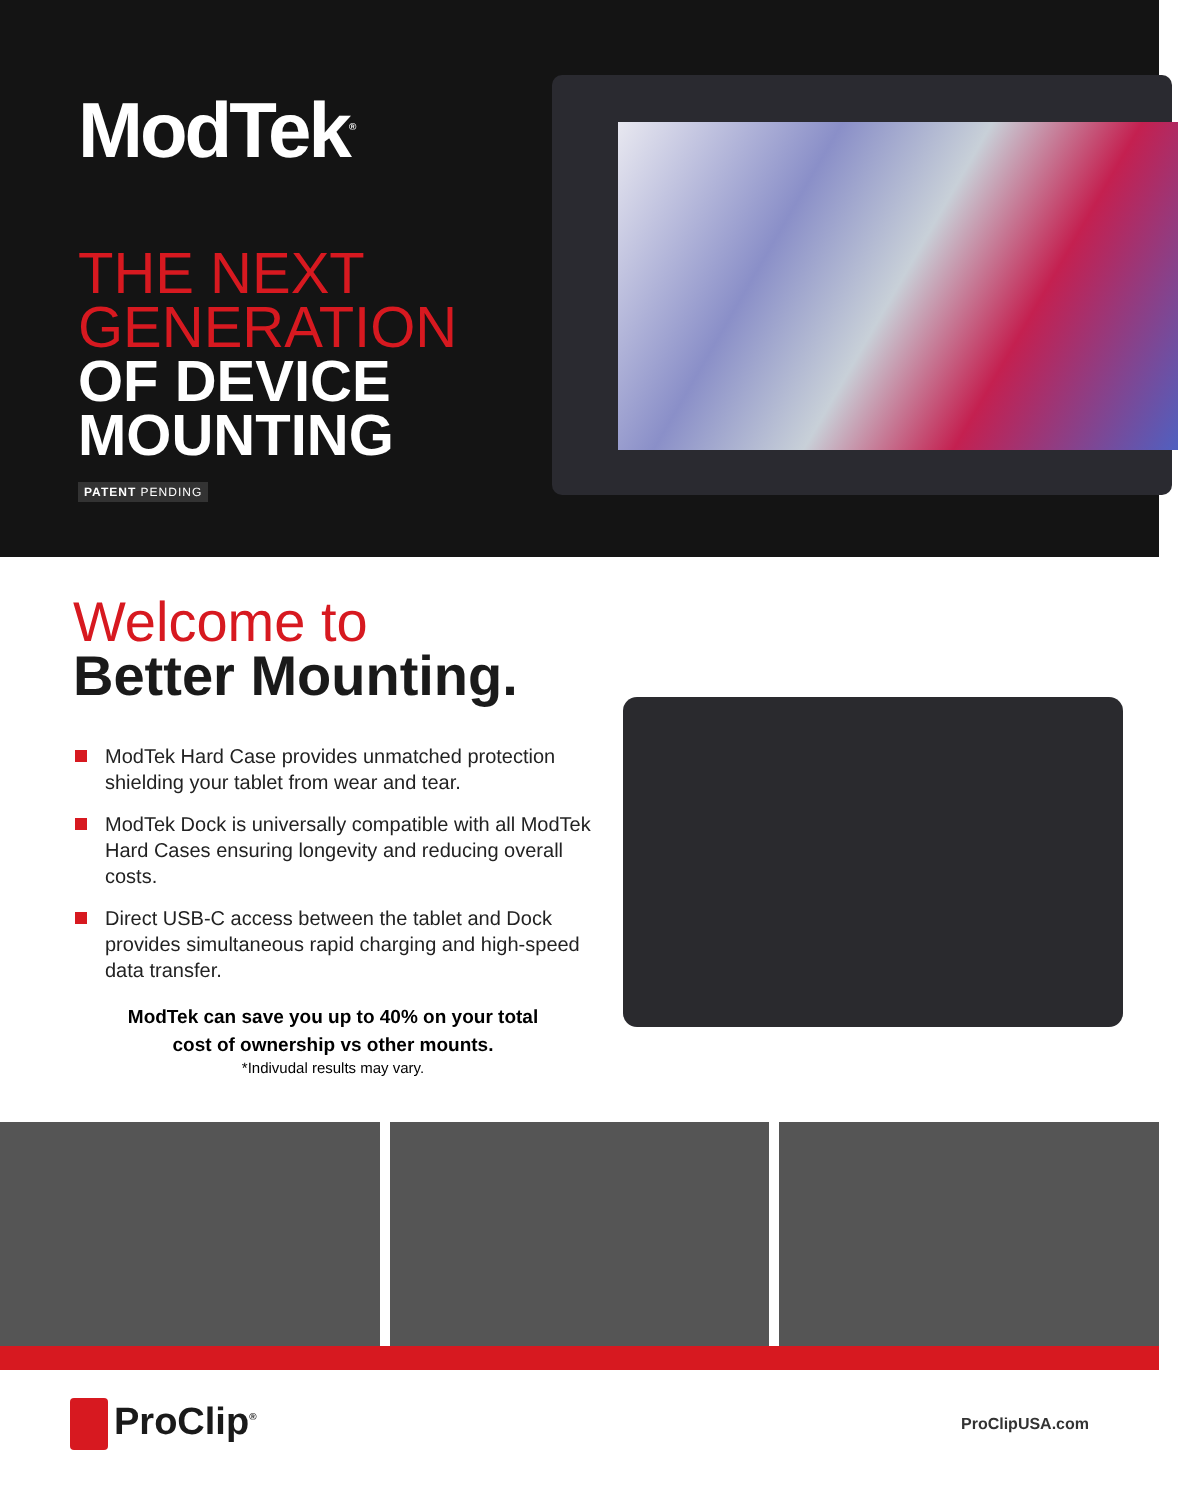ModTek<sup>®</sup>
THE NEXT
GENERATION
OF DEVICE
MOUNTING
PATENT PENDING
Welcome to
Better Mounting.
ModTek Hard Case provides unmatched protection shielding your tablet from wear and tear.
ModTek Dock is universally compatible with all ModTek Hard Cases ensuring longevity and reducing overall costs.
Direct USB-C access between the tablet and Dock provides simultaneous rapid charging and high-speed data transfer.
ModTek can save you up to 40% on your total
cost of ownership vs other mounts.
*Indivudal results may vary.
ProClip<sup>®</sup>
ProClipUSA.com